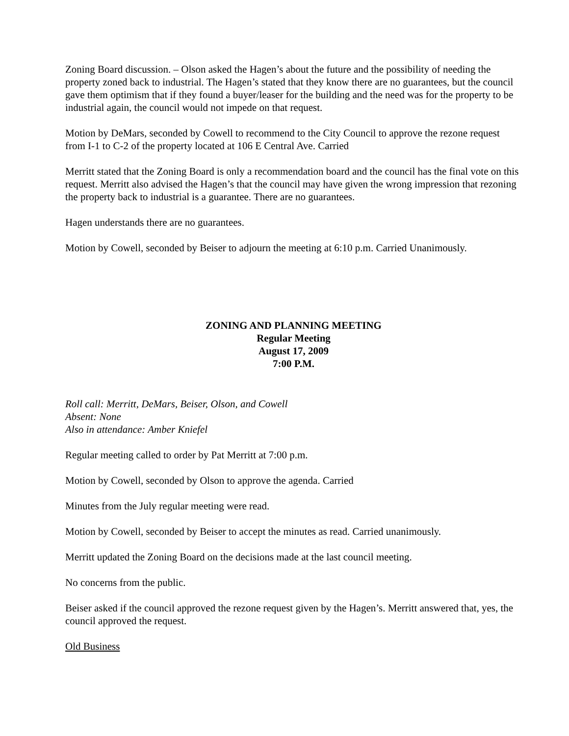Zoning Board discussion. – Olson asked the Hagen’s about the future and the possibility of needing the property zoned back to industrial. The Hagen’s stated that they know there are no guarantees, but the council gave them optimism that if they found a buyer/leaser for the building and the need was for the property to be industrial again, the council would not impede on that request.
Motion by DeMars, seconded by Cowell to recommend to the City Council to approve the rezone request from I-1 to C-2 of the property located at 106 E Central Ave. Carried
Merritt stated that the Zoning Board is only a recommendation board and the council has the final vote on this request. Merritt also advised the Hagen’s that the council may have given the wrong impression that rezoning the property back to industrial is a guarantee. There are no guarantees.
Hagen understands there are no guarantees.
Motion by Cowell, seconded by Beiser to adjourn the meeting at 6:10 p.m. Carried Unanimously.
ZONING AND PLANNING MEETING
Regular Meeting
August 17, 2009
7:00 P.M.
Roll call: Merritt, DeMars, Beiser, Olson, and Cowell
Absent: None
Also in attendance: Amber Kniefel
Regular meeting called to order by Pat Merritt at 7:00 p.m.
Motion by Cowell, seconded by Olson to approve the agenda. Carried
Minutes from the July regular meeting were read.
Motion by Cowell, seconded by Beiser to accept the minutes as read. Carried unanimously.
Merritt updated the Zoning Board on the decisions made at the last council meeting.
No concerns from the public.
Beiser asked if the council approved the rezone request given by the Hagen’s. Merritt answered that, yes, the council approved the request.
Old Business